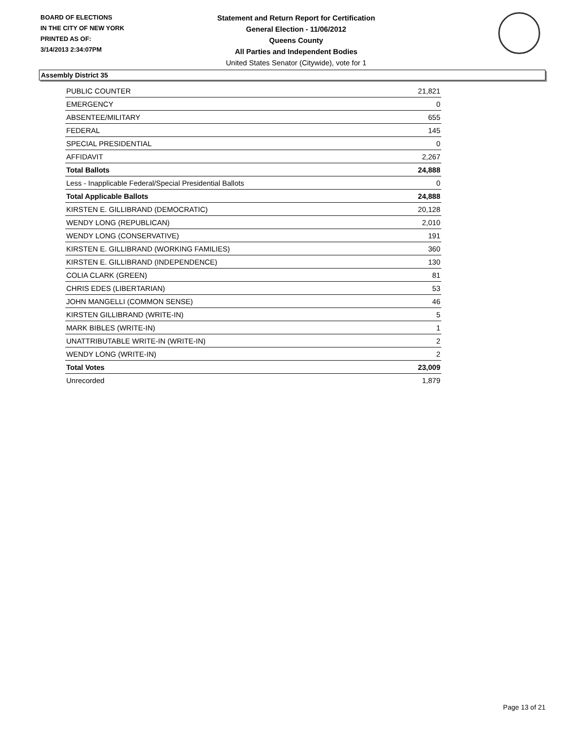BOARD OF ELECTIONS
IN THE CITY OF NEW YORK
PRINTED AS OF:
3/14/2013 2:34:07PM
Statement and Return Report for Certification
General Election - 11/06/2012
Queens County
All Parties and Independent Bodies
United States Senator (Citywide), vote for 1
Assembly District 35
| PUBLIC COUNTER | 21,821 |
| EMERGENCY | 0 |
| ABSENTEE/MILITARY | 655 |
| FEDERAL | 145 |
| SPECIAL PRESIDENTIAL | 0 |
| AFFIDAVIT | 2,267 |
| Total Ballots | 24,888 |
| Less - Inapplicable Federal/Special Presidential Ballots | 0 |
| Total Applicable Ballots | 24,888 |
| KIRSTEN E. GILLIBRAND (DEMOCRATIC) | 20,128 |
| WENDY LONG (REPUBLICAN) | 2,010 |
| WENDY LONG (CONSERVATIVE) | 191 |
| KIRSTEN E. GILLIBRAND (WORKING FAMILIES) | 360 |
| KIRSTEN E. GILLIBRAND (INDEPENDENCE) | 130 |
| COLIA CLARK (GREEN) | 81 |
| CHRIS EDES (LIBERTARIAN) | 53 |
| JOHN MANGELLI (COMMON SENSE) | 46 |
| KIRSTEN GILLIBRAND (WRITE-IN) | 5 |
| MARK BIBLES (WRITE-IN) | 1 |
| UNATTRIBUTABLE WRITE-IN (WRITE-IN) | 2 |
| WENDY LONG (WRITE-IN) | 2 |
| Total Votes | 23,009 |
| Unrecorded | 1,879 |
Page 13 of 21